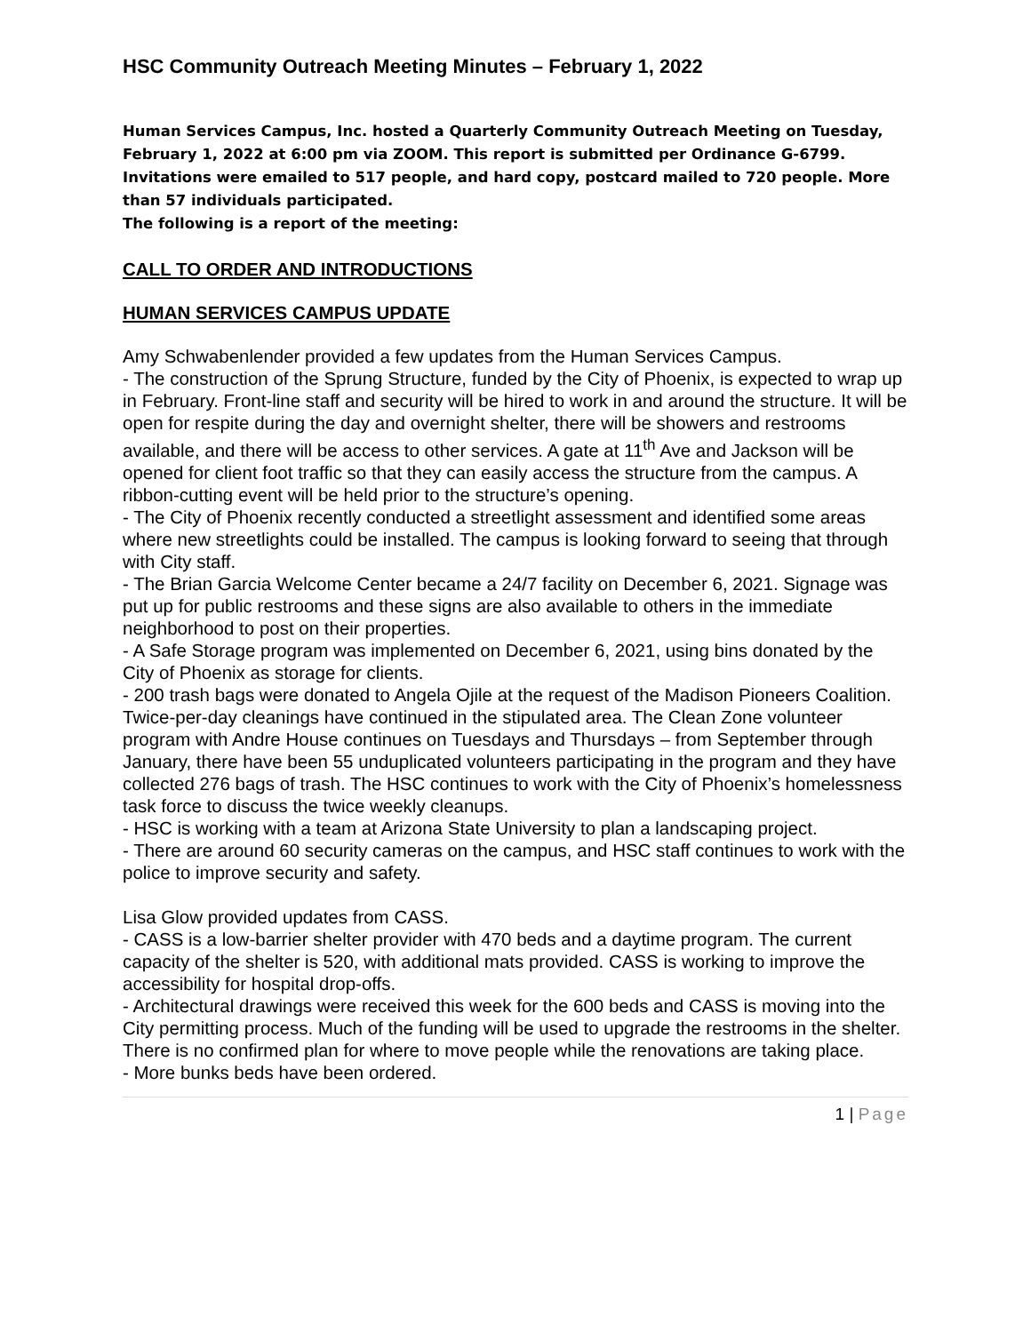HSC Community Outreach Meeting Minutes – February 1, 2022
Human Services Campus, Inc. hosted a Quarterly Community Outreach Meeting on Tuesday, February 1, 2022 at 6:00 pm via ZOOM. This report is submitted per Ordinance G-6799. Invitations were emailed to 517 people, and hard copy, postcard mailed to 720 people. More than 57 individuals participated.
The following is a report of the meeting:
CALL TO ORDER AND INTRODUCTIONS
HUMAN SERVICES CAMPUS UPDATE
Amy Schwabenlender provided a few updates from the Human Services Campus.
- The construction of the Sprung Structure, funded by the City of Phoenix, is expected to wrap up in February. Front-line staff and security will be hired to work in and around the structure. It will be open for respite during the day and overnight shelter, there will be showers and restrooms available, and there will be access to other services. A gate at 11<sup>th</sup> Ave and Jackson will be opened for client foot traffic so that they can easily access the structure from the campus. A ribbon-cutting event will be held prior to the structure’s opening.
- The City of Phoenix recently conducted a streetlight assessment and identified some areas where new streetlights could be installed. The campus is looking forward to seeing that through with City staff.
- The Brian Garcia Welcome Center became a 24/7 facility on December 6, 2021. Signage was put up for public restrooms and these signs are also available to others in the immediate neighborhood to post on their properties.
- A Safe Storage program was implemented on December 6, 2021, using bins donated by the City of Phoenix as storage for clients.
- 200 trash bags were donated to Angela Ojile at the request of the Madison Pioneers Coalition. Twice-per-day cleanings have continued in the stipulated area. The Clean Zone volunteer program with Andre House continues on Tuesdays and Thursdays – from September through January, there have been 55 unduplicated volunteers participating in the program and they have collected 276 bags of trash. The HSC continues to work with the City of Phoenix’s homelessness task force to discuss the twice weekly cleanups.
- HSC is working with a team at Arizona State University to plan a landscaping project.
- There are around 60 security cameras on the campus, and HSC staff continues to work with the police to improve security and safety.
Lisa Glow provided updates from CASS.
- CASS is a low-barrier shelter provider with 470 beds and a daytime program. The current capacity of the shelter is 520, with additional mats provided. CASS is working to improve the accessibility for hospital drop-offs.
- Architectural drawings were received this week for the 600 beds and CASS is moving into the City permitting process. Much of the funding will be used to upgrade the restrooms in the shelter. There is no confirmed plan for where to move people while the renovations are taking place.
- More bunks beds have been ordered.
1 | Page